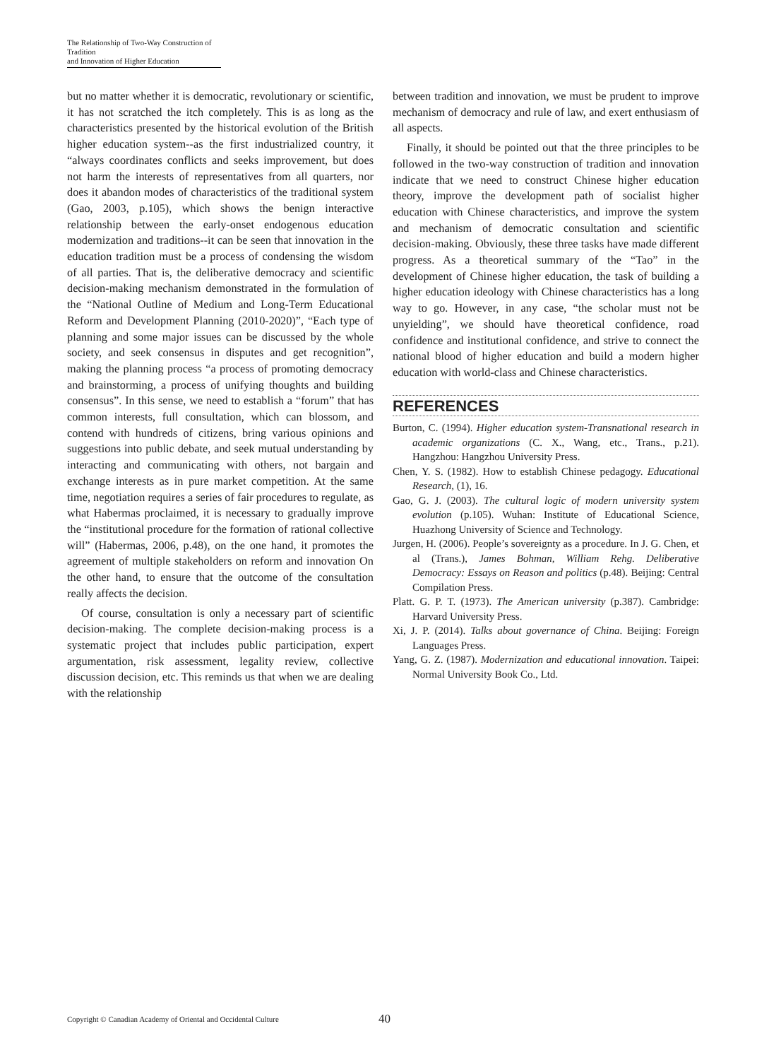The Relationship of Two-Way Construction of Tradition
and Innovation of Higher Education
but no matter whether it is democratic, revolutionary or scientific, it has not scratched the itch completely. This is as long as the characteristics presented by the historical evolution of the British higher education system--as the first industrialized country, it “always coordinates conflicts and seeks improvement, but does not harm the interests of representatives from all quarters, nor does it abandon modes of characteristics of the traditional system (Gao, 2003, p.105), which shows the benign interactive relationship between the early-onset endogenous education modernization and traditions--it can be seen that innovation in the education tradition must be a process of condensing the wisdom of all parties. That is, the deliberative democracy and scientific decision-making mechanism demonstrated in the formulation of the “National Outline of Medium and Long-Term Educational Reform and Development Planning (2010-2020)”, “Each type of planning and some major issues can be discussed by the whole society, and seek consensus in disputes and get recognition”, making the planning process “a process of promoting democracy and brainstorming, a process of unifying thoughts and building consensus”. In this sense, we need to establish a “forum” that has common interests, full consultation, which can blossom, and contend with hundreds of citizens, bring various opinions and suggestions into public debate, and seek mutual understanding by interacting and communicating with others, not bargain and exchange interests as in pure market competition. At the same time, negotiation requires a series of fair procedures to regulate, as what Habermas proclaimed, it is necessary to gradually improve the “institutional procedure for the formation of rational collective will” (Habermas, 2006, p.48), on the one hand, it promotes the agreement of multiple stakeholders on reform and innovation On the other hand, to ensure that the outcome of the consultation really affects the decision.
Of course, consultation is only a necessary part of scientific decision-making. The complete decision-making process is a systematic project that includes public participation, expert argumentation, risk assessment, legality review, collective discussion decision, etc. This reminds us that when we are dealing with the relationship
between tradition and innovation, we must be prudent to improve mechanism of democracy and rule of law, and exert enthusiasm of all aspects.
Finally, it should be pointed out that the three principles to be followed in the two-way construction of tradition and innovation indicate that we need to construct Chinese higher education theory, improve the development path of socialist higher education with Chinese characteristics, and improve the system and mechanism of democratic consultation and scientific decision-making. Obviously, these three tasks have made different progress. As a theoretical summary of the “Tao” in the development of Chinese higher education, the task of building a higher education ideology with Chinese characteristics has a long way to go. However, in any case, “the scholar must not be unyielding”, we should have theoretical confidence, road confidence and institutional confidence, and strive to connect the national blood of higher education and build a modern higher education with world-class and Chinese characteristics.
REFERENCES
Burton, C. (1994). Higher education system-Transnational research in academic organizations (C. X., Wang, etc., Trans., p.21). Hangzhou: Hangzhou University Press.
Chen, Y. S. (1982). How to establish Chinese pedagogy. Educational Research, (1), 16.
Gao, G. J. (2003). The cultural logic of modern university system evolution (p.105). Wuhan: Institute of Educational Science, Huazhong University of Science and Technology.
Jurgen, H. (2006). People’s sovereignty as a procedure. In J. G. Chen, et al (Trans.), James Bohman, William Rehg. Deliberative Democracy: Essays on Reason and politics (p.48). Beijing: Central Compilation Press.
Platt. G. P. T. (1973). The American university (p.387). Cambridge: Harvard University Press.
Xi, J. P. (2014). Talks about governance of China. Beijing: Foreign Languages Press.
Yang, G. Z. (1987). Modernization and educational innovation. Taipei: Normal University Book Co., Ltd.
Copyright © Canadian Academy of Oriental and Occidental Culture
40